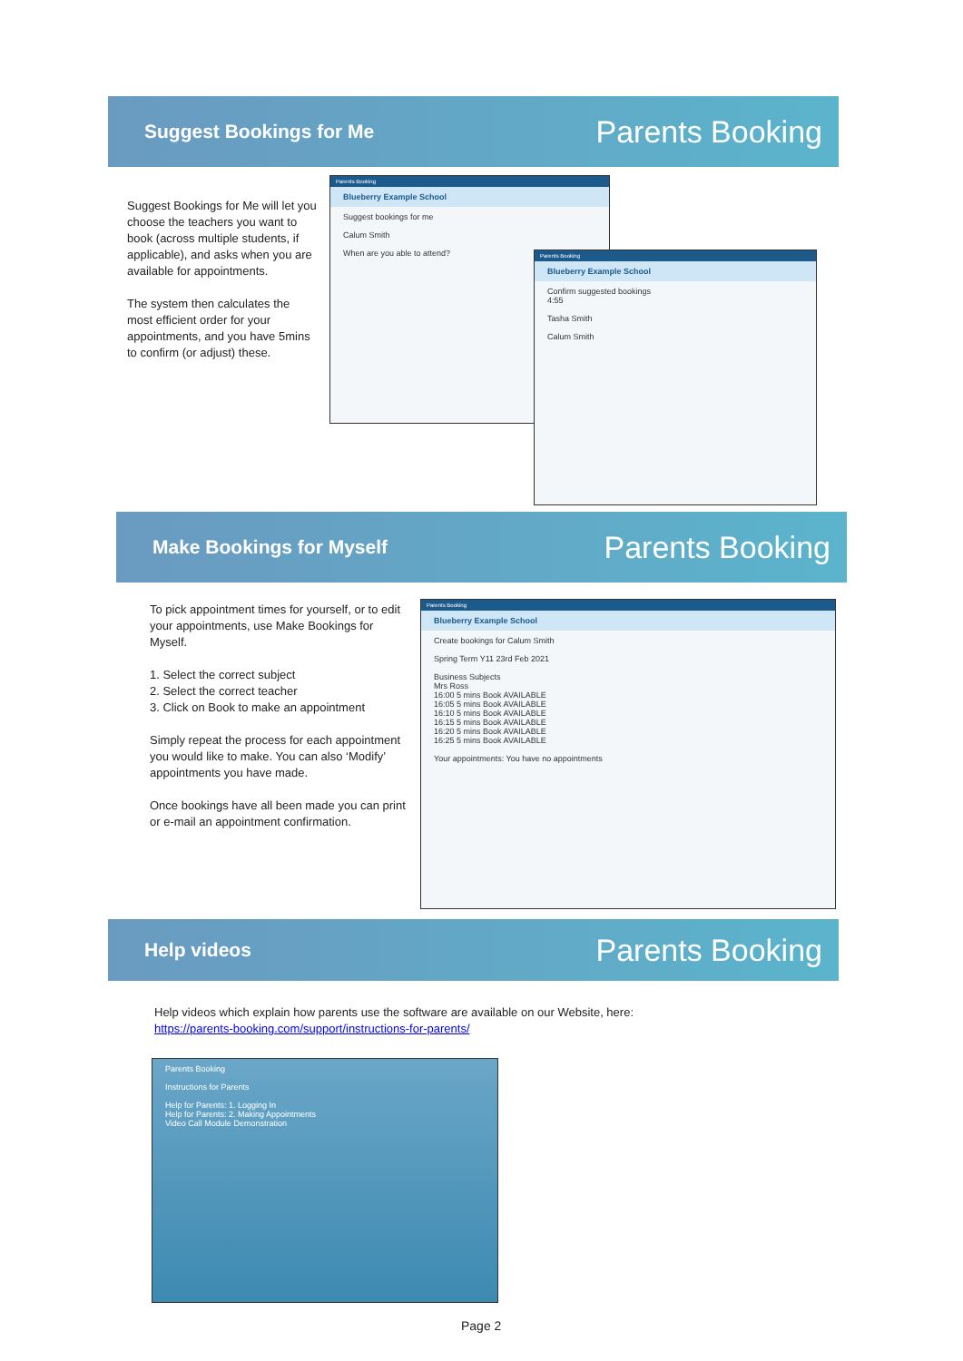Suggest Bookings for Me
Parents Booking
Suggest Bookings for Me will let you choose the teachers you want to book (across multiple students, if applicable), and asks when you are available for appointments.
The system then calculates the most efficient order for your appointments, and you have 5mins to confirm (or adjust) these.
Parents Booking
Blueberry Example School
Suggest bookings for me
Calum Smith
When are you able to attend?
Parents Booking
Blueberry Example School
Confirm suggested bookings
4:55
Tasha Smith
Calum Smith
Make Bookings for Myself
Parents Booking
To pick appointment times for yourself, or to edit your appointments, use Make Bookings for Myself.
1. Select the correct subject
2. Select the correct teacher
3. Click on Book to make an appointment
Simply repeat the process for each appointment you would like to make. You can also ‘Modify’ appointments you have made.
Once bookings have all been made you can print or e-mail an appointment confirmation.
Parents Booking
Blueberry Example School
Create bookings for Calum Smith
Spring Term Y11 23rd Feb 2021
Business Subjects
Mrs Ross
16:00 5 mins Book AVAILABLE
16:05 5 mins Book AVAILABLE
16:10 5 mins Book AVAILABLE
16:15 5 mins Book AVAILABLE
16:20 5 mins Book AVAILABLE
16:25 5 mins Book AVAILABLE
Your appointments: You have no appointments
Help videos
Parents Booking
Help videos which explain how parents use the software are available on our Website, here: https://parents-booking.com/support/instructions-for-parents/
Parents Booking
Instructions for Parents
Help for Parents: 1. Logging In
Help for Parents: 2. Making Appointments
Video Call Module Demonstration
Page 2